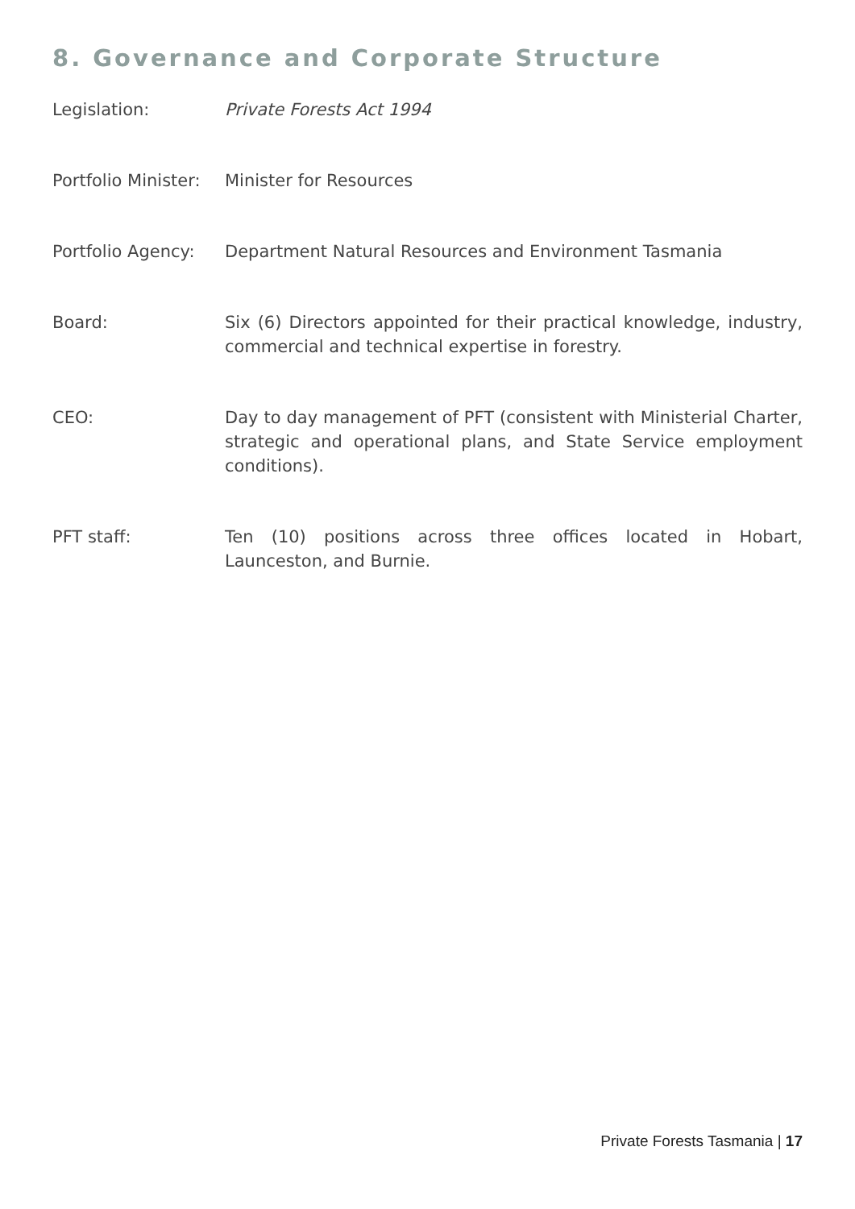8. Governance and Corporate Structure
Legislation: Private Forests Act 1994
Portfolio Minister:
Minister for Resources
Portfolio Agency:
Department Natural Resources and Environment Tasmania
Board: Six (6) Directors appointed for their practical knowledge, industry, commercial and technical expertise in forestry.
CEO: Day to day management of PFT (consistent with Ministerial Charter, strategic and operational plans, and State Service employment conditions).
PFT staff: Ten (10) positions across three offices located in Hobart, Launceston, and Burnie.
Private Forests Tasmania | 17